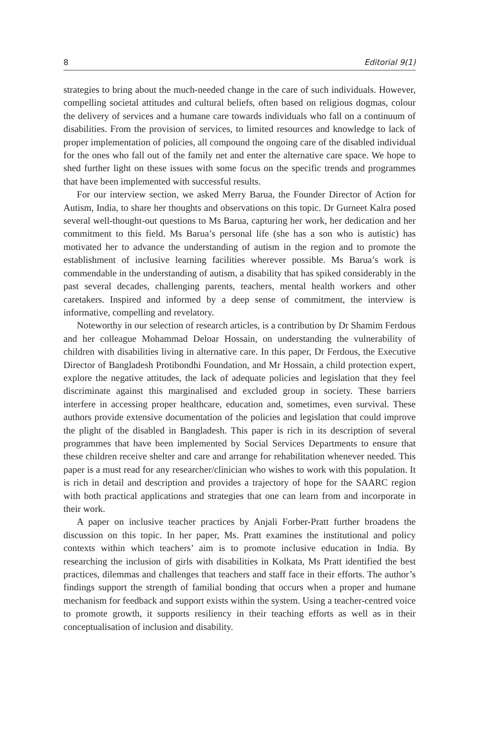8 Editorial 9(1)
strategies to bring about the much-needed change in the care of such individuals. However, compelling societal attitudes and cultural beliefs, often based on religious dogmas, colour the delivery of services and a humane care towards individuals who fall on a continuum of disabilities. From the provision of services, to limited resources and knowledge to lack of proper implementation of policies, all compound the ongoing care of the disabled individual for the ones who fall out of the family net and enter the alternative care space. We hope to shed further light on these issues with some focus on the specific trends and programmes that have been implemented with successful results.
For our interview section, we asked Merry Barua, the Founder Director of Action for Autism, India, to share her thoughts and observations on this topic. Dr Gurneet Kalra posed several well-thought-out questions to Ms Barua, capturing her work, her dedication and her commitment to this field. Ms Barua’s personal life (she has a son who is autistic) has motivated her to advance the understanding of autism in the region and to promote the establishment of inclusive learning facilities wherever possible. Ms Barua’s work is commendable in the understanding of autism, a disability that has spiked considerably in the past several decades, challenging parents, teachers, mental health workers and other caretakers. Inspired and informed by a deep sense of commitment, the interview is informative, compelling and revelatory.
Noteworthy in our selection of research articles, is a contribution by Dr Shamim Ferdous and her colleague Mohammad Deloar Hossain, on understanding the vulnerability of children with disabilities living in alternative care. In this paper, Dr Ferdous, the Executive Director of Bangladesh Protibondhi Foundation, and Mr Hossain, a child protection expert, explore the negative attitudes, the lack of adequate policies and legislation that they feel discriminate against this marginalised and excluded group in society. These barriers interfere in accessing proper healthcare, education and, sometimes, even survival. These authors provide extensive documentation of the policies and legislation that could improve the plight of the disabled in Bangladesh. This paper is rich in its description of several programmes that have been implemented by Social Services Departments to ensure that these children receive shelter and care and arrange for rehabilitation whenever needed. This paper is a must read for any researcher/clinician who wishes to work with this population. It is rich in detail and description and provides a trajectory of hope for the SAARC region with both practical applications and strategies that one can learn from and incorporate in their work.
A paper on inclusive teacher practices by Anjali Forber-Pratt further broadens the discussion on this topic. In her paper, Ms. Pratt examines the institutional and policy contexts within which teachers’ aim is to promote inclusive education in India. By researching the inclusion of girls with disabilities in Kolkata, Ms Pratt identified the best practices, dilemmas and challenges that teachers and staff face in their efforts. The author’s findings support the strength of familial bonding that occurs when a proper and humane mechanism for feedback and support exists within the system. Using a teacher-centred voice to promote growth, it supports resiliency in their teaching efforts as well as in their conceptualisation of inclusion and disability.